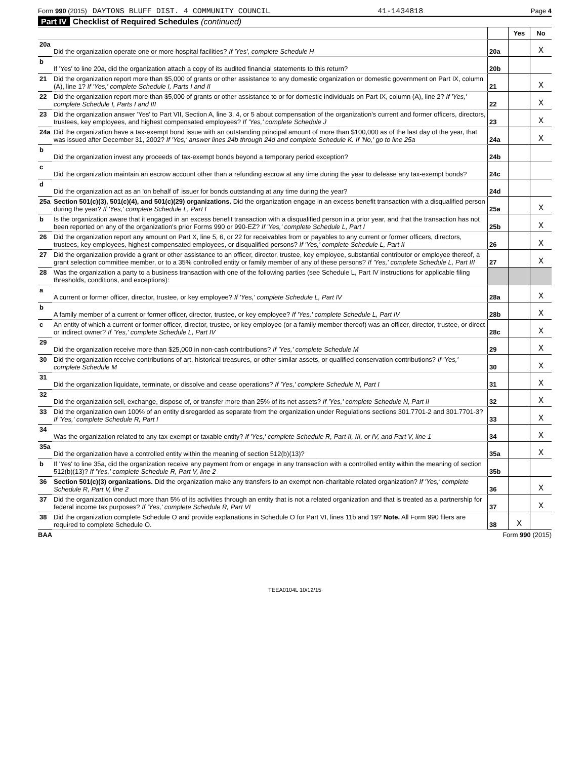Form 990 (2015) DAYTONS BLUFF DIST. 4 COMMUNITY COUNCIL
41-1434818
Page 4
Part IV Checklist of Required Schedules (continued)
| | | | Yes | No |
| 20a | Did the organization operate one or more hospital facilities? If 'Yes', complete Schedule H | 20a | | X |
| b | If 'Yes' to line 20a, did the organization attach a copy of its audited financial statements to this return? | 20b | | |
| 21 | Did the organization report more than $5,000 of grants or other assistance to any domestic organization or domestic government on Part IX, column (A), line 1? If 'Yes,' complete Schedule I, Parts I and II | 21 | | X |
| 22 | Did the organization report more than $5,000 of grants or other assistance to or for domestic individuals on Part IX, column (A), line 2? If 'Yes,' complete Schedule I, Parts I and III | 22 | | X |
| 23 | Did the organization answer 'Yes' to Part VII, Section A, line 3, 4, or 5 about compensation of the organization's current and former officers, directors, trustees, key employees, and highest compensated employees? If 'Yes,' complete Schedule J | 23 | | X |
| 24a | Did the organization have a tax-exempt bond issue with an outstanding principal amount of more than $100,000 as of the last day of the year, that was issued after December 31, 2002? If 'Yes,' answer lines 24b through 24d and complete Schedule K. If 'No,' go to line 25a | 24a | | X |
| b | Did the organization invest any proceeds of tax-exempt bonds beyond a temporary period exception? | 24b | | |
| c | Did the organization maintain an escrow account other than a refunding escrow at any time during the year to defease any tax-exempt bonds? | 24c | | |
| d | Did the organization act as an 'on behalf of' issuer for bonds outstanding at any time during the year? | 24d | | |
| 25a | Section 501(c)(3), 501(c)(4), and 501(c)(29) organizations. Did the organization engage in an excess benefit transaction with a disqualified person during the year? If 'Yes,' complete Schedule L, Part I | 25a | | X |
| b | Is the organization aware that it engaged in an excess benefit transaction with a disqualified person in a prior year, and that the transaction has not been reported on any of the organization's prior Forms 990 or 990-EZ? If 'Yes,' complete Schedule L, Part I | 25b | | X |
| 26 | Did the organization report any amount on Part X, line 5, 6, or 22 for receivables from or payables to any current or former officers, directors, trustees, key employees, highest compensated employees, or disqualified persons? If 'Yes,' complete Schedule L, Part II | 26 | | X |
| 27 | Did the organization provide a grant or other assistance to an officer, director, trustee, key employee, substantial contributor or employee thereof, a grant selection committee member, or to a 35% controlled entity or family member of any of these persons? If 'Yes,' complete Schedule L, Part III | 27 | | X |
| 28 | Was the organization a party to a business transaction with one of the following parties (see Schedule L, Part IV instructions for applicable filing thresholds, conditions, and exceptions): | | | |
| a | A current or former officer, director, trustee, or key employee? If 'Yes,' complete Schedule L, Part IV | 28a | | X |
| b | A family member of a current or former officer, director, trustee, or key employee? If 'Yes,' complete Schedule L, Part IV | 28b | | X |
| c | An entity of which a current or former officer, director, trustee, or key employee (or a family member thereof) was an officer, director, trustee, or direct or indirect owner? If 'Yes,' complete Schedule L, Part IV | 28c | | X |
| 29 | Did the organization receive more than $25,000 in non-cash contributions? If 'Yes,' complete Schedule M | 29 | | X |
| 30 | Did the organization receive contributions of art, historical treasures, or other similar assets, or qualified conservation contributions? If 'Yes,' complete Schedule M | 30 | | X |
| 31 | Did the organization liquidate, terminate, or dissolve and cease operations? If 'Yes,' complete Schedule N, Part I | 31 | | X |
| 32 | Did the organization sell, exchange, dispose of, or transfer more than 25% of its net assets? If 'Yes,' complete Schedule N, Part II | 32 | | X |
| 33 | Did the organization own 100% of an entity disregarded as separate from the organization under Regulations sections 301.7701-2 and 301.7701-3? If 'Yes,' complete Schedule R, Part I | 33 | | X |
| 34 | Was the organization related to any tax-exempt or taxable entity? If 'Yes,' complete Schedule R, Part II, III, or IV, and Part V, line 1 | 34 | | X |
| 35a | Did the organization have a controlled entity within the meaning of section 512(b)(13)? | 35a | | X |
| b | If 'Yes' to line 35a, did the organization receive any payment from or engage in any transaction with a controlled entity within the meaning of section 512(b)(13)? If 'Yes,' complete Schedule R, Part V, line 2 | 35b | | |
| 36 | Section 501(c)(3) organizations. Did the organization make any transfers to an exempt non-charitable related organization? If 'Yes,' complete Schedule R, Part V, line 2 | 36 | | X |
| 37 | Did the organization conduct more than 5% of its activities through an entity that is not a related organization and that is treated as a partnership for federal income tax purposes? If 'Yes,' complete Schedule R, Part VI | 37 | | X |
| 38 | Did the organization complete Schedule O and provide explanations in Schedule O for Part VI, lines 11b and 19? Note. All Form 990 filers are required to complete Schedule O. | 38 | X | |
BAA Form 990 (2015)
TEEA0104L 10/12/15